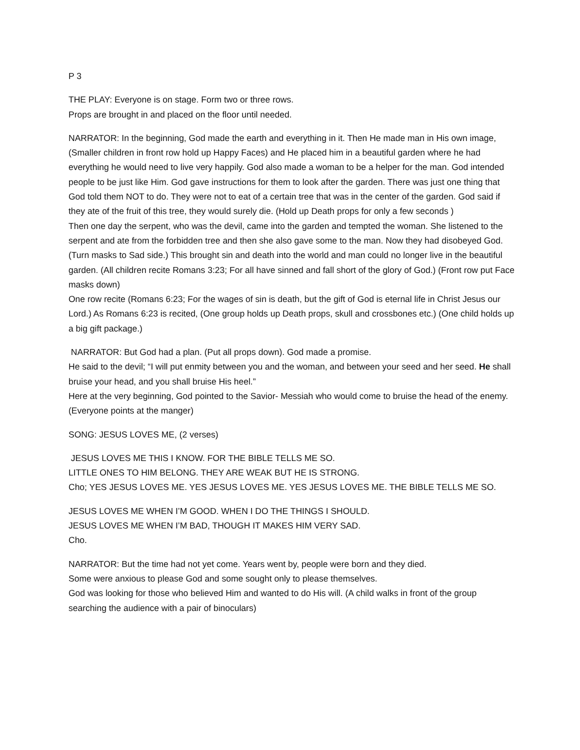P 3
THE PLAY: Everyone is on stage. Form two or three rows.
Props are brought in and placed on the floor until needed.
NARRATOR: In the beginning, God made the earth and everything in it. Then He made man in His own image, (Smaller children in front row hold up Happy Faces) and He placed him in a beautiful garden where he had everything he would need to live very happily. God also made a woman to be a helper for the man. God intended people to be just like Him. God gave instructions for them to look after the garden. There was just one thing that God told them NOT to do. They were not to eat of a certain tree that was in the center of the garden. God said if they ate of the fruit of this tree, they would surely die. (Hold up Death props for only a few seconds )
Then one day the serpent, who was the devil, came into the garden and tempted the woman. She listened to the serpent and ate from the forbidden tree and then she also gave some to the man. Now they had disobeyed God. (Turn masks to Sad side.) This brought sin and death into the world and man could no longer live in the beautiful garden. (All children recite Romans 3:23; For all have sinned and fall short of the glory of God.) (Front row put Face masks down)
One row recite (Romans 6:23; For the wages of sin is death, but the gift of God is eternal life in Christ Jesus our Lord.) As Romans 6:23 is recited, (One group holds up Death props, skull and crossbones etc.) (One child holds up a big gift package.)
NARRATOR: But God had a plan. (Put all props down). God made a promise.
He said to the devil; “I will put enmity between you and the woman, and between your seed and her seed. He shall bruise your head, and you shall bruise His heel.”
Here at the very beginning, God pointed to the Savior- Messiah who would come to bruise the head of the enemy. (Everyone points at the manger)
SONG: JESUS LOVES ME, (2 verses)
JESUS LOVES ME THIS I KNOW. FOR THE BIBLE TELLS ME SO.
LITTLE ONES TO HIM BELONG. THEY ARE WEAK BUT HE IS STRONG.
Cho; YES JESUS LOVES ME. YES JESUS LOVES ME. YES JESUS LOVES ME. THE BIBLE TELLS ME SO.
JESUS LOVES ME WHEN I’M GOOD. WHEN I DO THE THINGS I SHOULD.
JESUS LOVES ME WHEN I’M BAD, THOUGH IT MAKES HIM VERY SAD.
Cho.
NARRATOR: But the time had not yet come. Years went by, people were born and they died.
Some were anxious to please God and some sought only to please themselves.
God was looking for those who believed Him and wanted to do His will. (A child walks in front of the group searching the audience with a pair of binoculars)